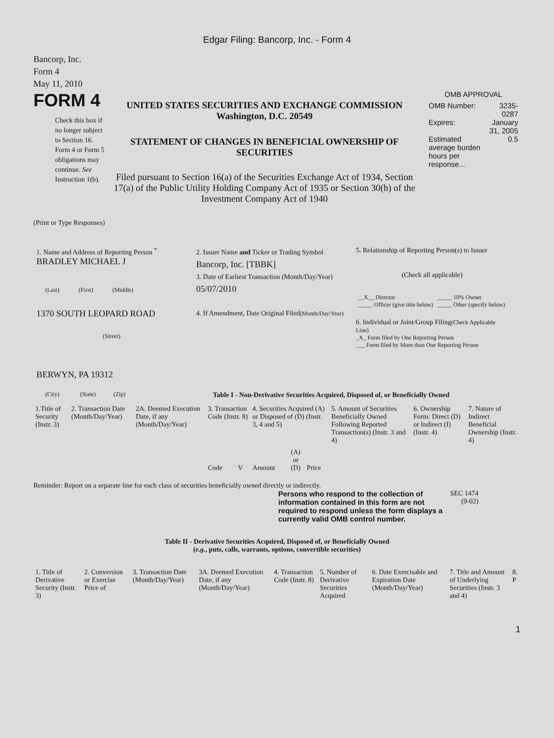Edgar Filing: Bancorp, Inc. - Form 4
Bancorp, Inc.
Form 4
May 11, 2010
FORM 4
Check this box if no longer subject to Section 16. Form 4 or Form 5 obligations may continue. See Instruction 1(b).
UNITED STATES SECURITIES AND EXCHANGE COMMISSION
Washington, D.C. 20549
STATEMENT OF CHANGES IN BENEFICIAL OWNERSHIP OF SECURITIES
Filed pursuant to Section 16(a) of the Securities Exchange Act of 1934, Section 17(a) of the Public Utility Holding Company Act of 1935 or Section 30(h) of the Investment Company Act of 1940
OMB APPROVAL
| OMB Number: | 3235-0287 |
| Expires: | January 31, 2005 |
| Estimated average burden hours per response... | 0.5 |
(Print or Type Responses)
1. Name and Address of Reporting Person <sup>*</sup>
BRADLEY MICHAEL J
(Last) (First) (Middle)
1370 SOUTH LEOPARD ROAD
(Street)
BERWYN, PA 19312
(City) (State) (Zip)
2. Issuer Name and Ticker or Trading Symbol
Bancorp, Inc. [TBBK]
3. Date of Earliest Transaction (Month/Day/Year)
05/07/2010
4. If Amendment, Date Original Filed(Month/Day/Year)
5. Relationship of Reporting Person(s) to Issuer
(Check all applicable)
| __X__ Director | _____ 10% Owner |
| _____ Officer (give title below) | _____ Other (specify below) |
6. Individual or Joint/Group Filing(Check Applicable Line)
_X_ Form filed by One Reporting Person
___ Form filed by More than One Reporting Person
Table I - Non-Derivative Securities Acquired, Disposed of, or Beneficially Owned
| 1.Title of Security (Instr. 3) | 2. Transaction Date (Month/Day/Year) | 2A. Deemed Execution Date, if any (Month/Day/Year) | 3. Transaction Code (Instr. 8) | | 4. Securities Acquired (A) or Disposed of (D) (Instr. 3, 4 and 5) | | | 5. Amount of Securities Beneficially Owned Following Reported Transaction(s) (Instr. 3 and 4) | 6. Ownership Form: Direct (D) or Indirect (I) (Instr. 4) | 7. Nature of Indirect Beneficial Ownership (Instr. 4) |
| | | | Code | V | Amount | (A) or (D) | Price | | | |
Reminder: Report on a separate line for each class of securities beneficially owned directly or indirectly.
Persons who respond to the collection of information contained in this form are not required to respond unless the form displays a currently valid OMB control number.
SEC 1474
(9-02)
Table II - Derivative Securities Acquired, Disposed of, or Beneficially Owned
(e.g., puts, calls, warrants, options, convertible securities)
| 1. Title of Derivative Security (Instr. 3) | 2. Conversion or Exercise Price of | 3. Transaction Date (Month/Day/Year) | 3A. Deemed Execution Date, if any (Month/Day/Year) | 4. Transaction Code (Instr. 8) | 5. Number of Derivative Securities Acquired | 6. Date Exercisable and Expiration Date (Month/Day/Year) | 7. Title and Amount of Underlying Securities (Instr. 3 and 4) | 8. P |
1